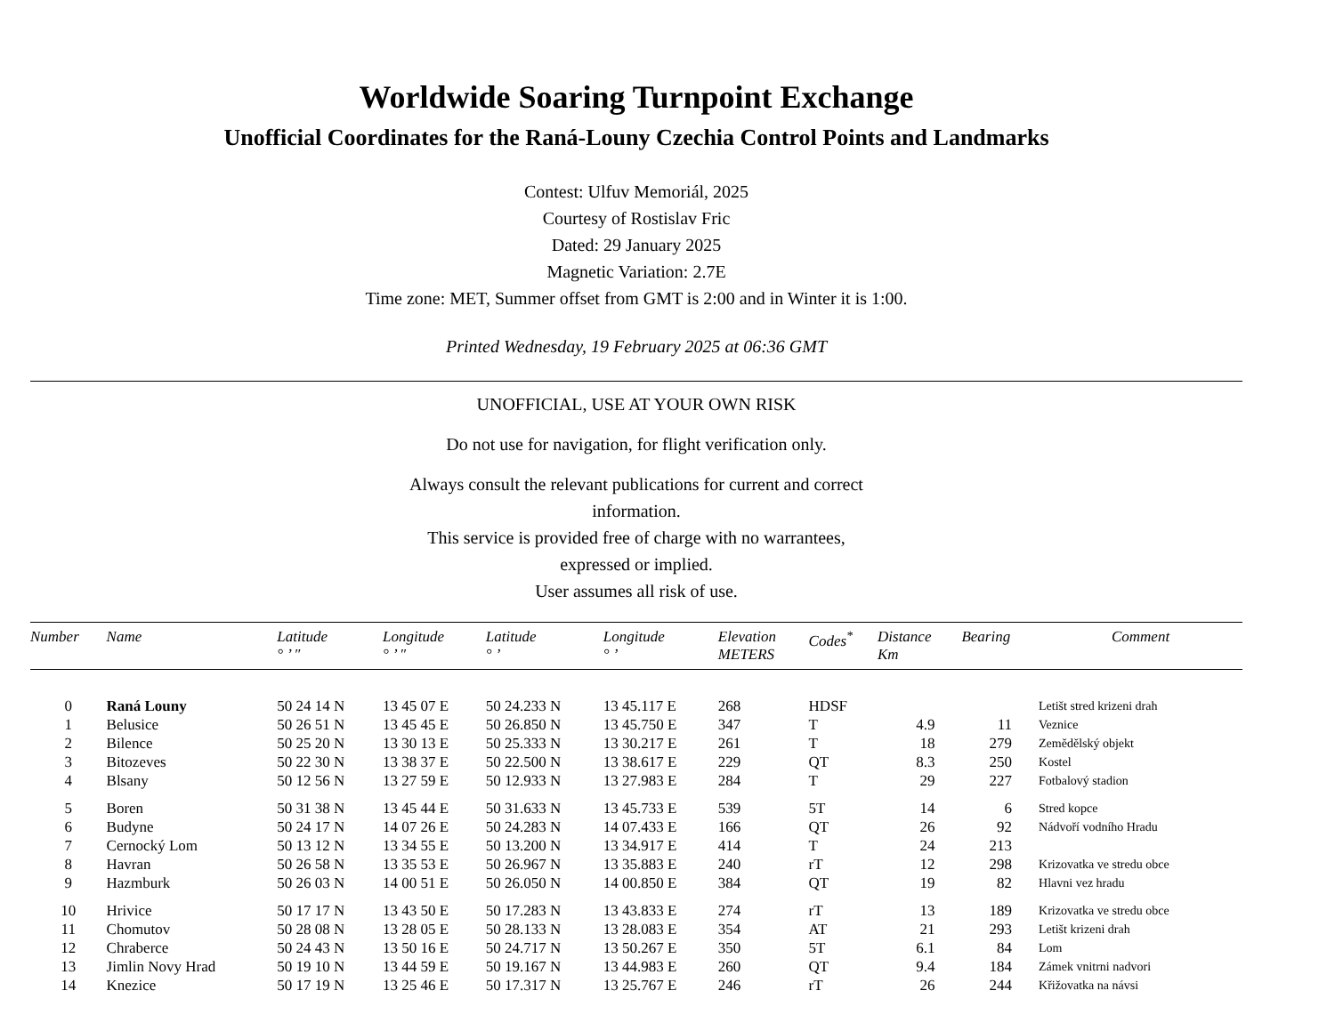Worldwide Soaring Turnpoint Exchange
Unofficial Coordinates for the Raná-Louny Czechia Control Points and Landmarks
Contest: Ulfuv Memoriál, 2025
Courtesy of Rostislav Fric
Dated: 29 January 2025
Magnetic Variation: 2.7E
Time zone: MET, Summer offset from GMT is 2:00 and in Winter it is 1:00.
Printed Wednesday, 19 February 2025 at 06:36 GMT
UNOFFICIAL, USE AT YOUR OWN RISK
Do not use for navigation, for flight verification only.
Always consult the relevant publications for current and correct
information.
This service is provided free of charge with no warrantees,
expressed or implied.
User assumes all risk of use.
| Number | Name | Latitude ° ’ ″ | Longitude ° ’ ″ | Latitude ° ’ | Longitude ° ’ | Elevation METERS | Codes<sup>*</sup> | Distance Km | Bearing | Comment |
| --- | --- | --- | --- | --- | --- | --- | --- | --- | --- | --- |
| 0 | Raná Louny | 50 24 14 N | 13 45 07 E | 50 24.233 N | 13 45.117 E | 268 | HDSF | | | Letišt stred krizeni drah |
| 1 | Belusice | 50 26 51 N | 13 45 45 E | 50 26.850 N | 13 45.750 E | 347 | T | 4.9 | 11 | Veznice |
| 2 | Bilence | 50 25 20 N | 13 30 13 E | 50 25.333 N | 13 30.217 E | 261 | T | 18 | 279 | Zemědělský objekt |
| 3 | Bitozeves | 50 22 30 N | 13 38 37 E | 50 22.500 N | 13 38.617 E | 229 | QT | 8.3 | 250 | Kostel |
| 4 | Blsany | 50 12 56 N | 13 27 59 E | 50 12.933 N | 13 27.983 E | 284 | T | 29 | 227 | Fotbalový stadion |
| 5 | Boren | 50 31 38 N | 13 45 44 E | 50 31.633 N | 13 45.733 E | 539 | 5T | 14 | 6 | Stred kopce |
| 6 | Budyne | 50 24 17 N | 14 07 26 E | 50 24.283 N | 14 07.433 E | 166 | QT | 26 | 92 | Nádvoří vodního Hradu |
| 7 | Cernocký Lom | 50 13 12 N | 13 34 55 E | 50 13.200 N | 13 34.917 E | 414 | T | 24 | 213 | |
| 8 | Havran | 50 26 58 N | 13 35 53 E | 50 26.967 N | 13 35.883 E | 240 | rT | 12 | 298 | Krizovatka ve stredu obce |
| 9 | Hazmburk | 50 26 03 N | 14 00 51 E | 50 26.050 N | 14 00.850 E | 384 | QT | 19 | 82 | Hlavni vez hradu |
| 10 | Hrivice | 50 17 17 N | 13 43 50 E | 50 17.283 N | 13 43.833 E | 274 | rT | 13 | 189 | Krizovatka ve stredu obce |
| 11 | Chomutov | 50 28 08 N | 13 28 05 E | 50 28.133 N | 13 28.083 E | 354 | AT | 21 | 293 | Letišt krizeni drah |
| 12 | Chraberce | 50 24 43 N | 13 50 16 E | 50 24.717 N | 13 50.267 E | 350 | 5T | 6.1 | 84 | Lom |
| 13 | Jimlin Novy Hrad | 50 19 10 N | 13 44 59 E | 50 19.167 N | 13 44.983 E | 260 | QT | 9.4 | 184 | Zámek vnitrni nadvori |
| 14 | Knezice | 50 17 19 N | 13 25 46 E | 50 17.317 N | 13 25.767 E | 246 | rT | 26 | 244 | Křižovatka na návsi |